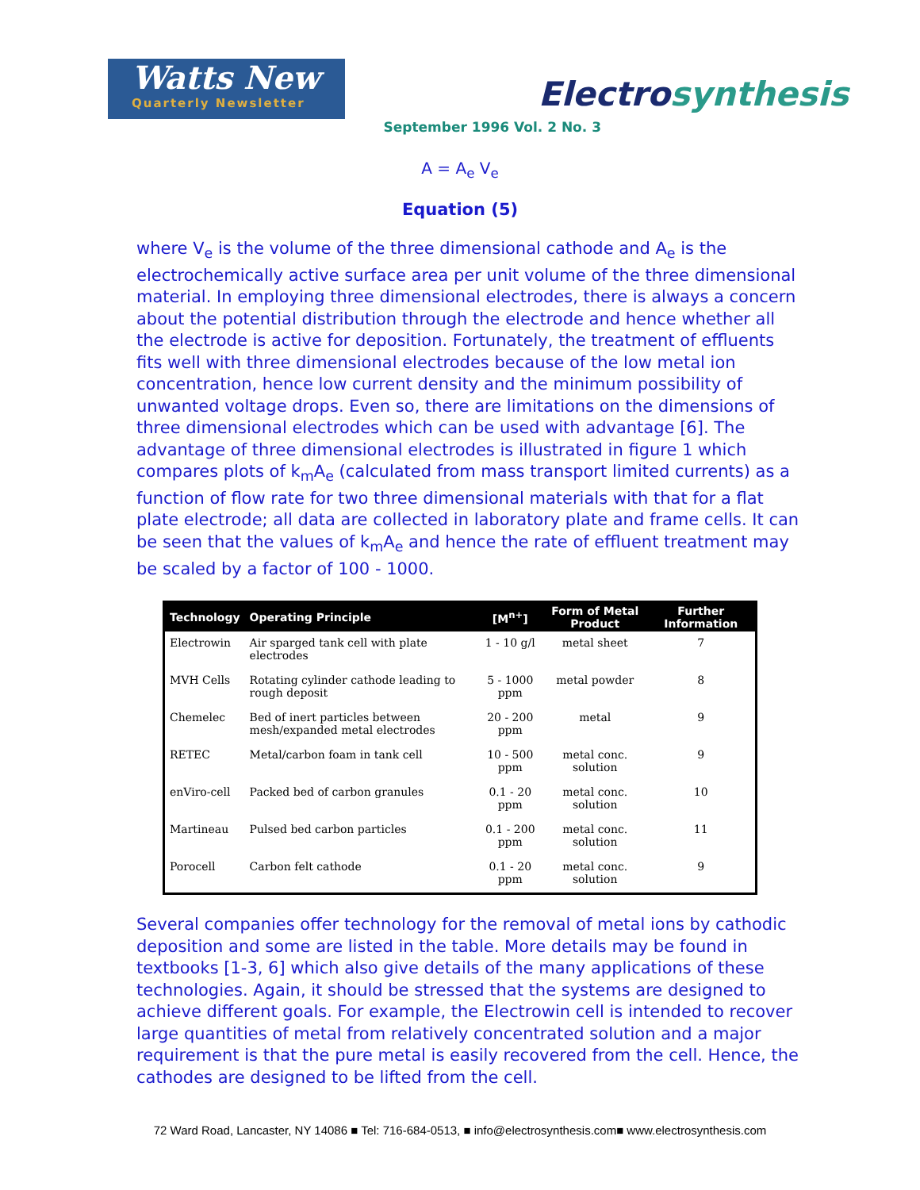Watts New
Quarterly Newsletter
Electrosynthesis
September 1996 Vol. 2 No. 3
A = A<sub>e</sub> V<sub>e</sub>
Equation (5)
where V<sub>e</sub> is the volume of the three dimensional cathode and A<sub>e</sub> is the electrochemically active surface area per unit volume of the three dimensional material. In employing three dimensional electrodes, there is always a concern about the potential distribution through the electrode and hence whether all the electrode is active for deposition. Fortunately, the treatment of effluents fits well with three dimensional electrodes because of the low metal ion concentration, hence low current density and the minimum possibility of unwanted voltage drops. Even so, there are limitations on the dimensions of three dimensional electrodes which can be used with advantage [6]. The advantage of three dimensional electrodes is illustrated in figure 1 which compares plots of k<sub>m</sub>A<sub>e</sub> (calculated from mass transport limited currents) as a function of flow rate for two three dimensional materials with that for a flat plate electrode; all data are collected in laboratory plate and frame cells. It can be seen that the values of k<sub>m</sub>A<sub>e</sub> and hence the rate of effluent treatment may be scaled by a factor of 100 - 1000.
| Technology | Operating Principle | [M<sup>n+</sup>] | Form of Metal Product | Further Information |
| --- | --- | --- | --- | --- |
| Electrowin | Air sparged tank cell with plate electrodes | 1 - 10 g/l | metal sheet | 7 |
| MVH Cells | Rotating cylinder cathode leading to rough deposit | 5 - 1000 ppm | metal powder | 8 |
| Chemelec | Bed of inert particles between mesh/expanded metal electrodes | 20 - 200 ppm | metal | 9 |
| RETEC | Metal/carbon foam in tank cell | 10 - 500 ppm | metal conc. solution | 9 |
| enViro-cell | Packed bed of carbon granules | 0.1 - 20 ppm | metal conc. solution | 10 |
| Martineau | Pulsed bed carbon particles | 0.1 - 200 ppm | metal conc. solution | 11 |
| Porocell | Carbon felt cathode | 0.1 - 20 ppm | metal conc. solution | 9 |
Several companies offer technology for the removal of metal ions by cathodic deposition and some are listed in the table. More details may be found in textbooks [1-3, 6] which also give details of the many applications of these technologies. Again, it should be stressed that the systems are designed to achieve different goals. For example, the Electrowin cell is intended to recover large quantities of metal from relatively concentrated solution and a major requirement is that the pure metal is easily recovered from the cell. Hence, the cathodes are designed to be lifted from the cell.
72 Ward Road, Lancaster, NY 14086 ■ Tel: 716-684-0513, ■ info@electrosynthesis.com■ www.electrosynthesis.com